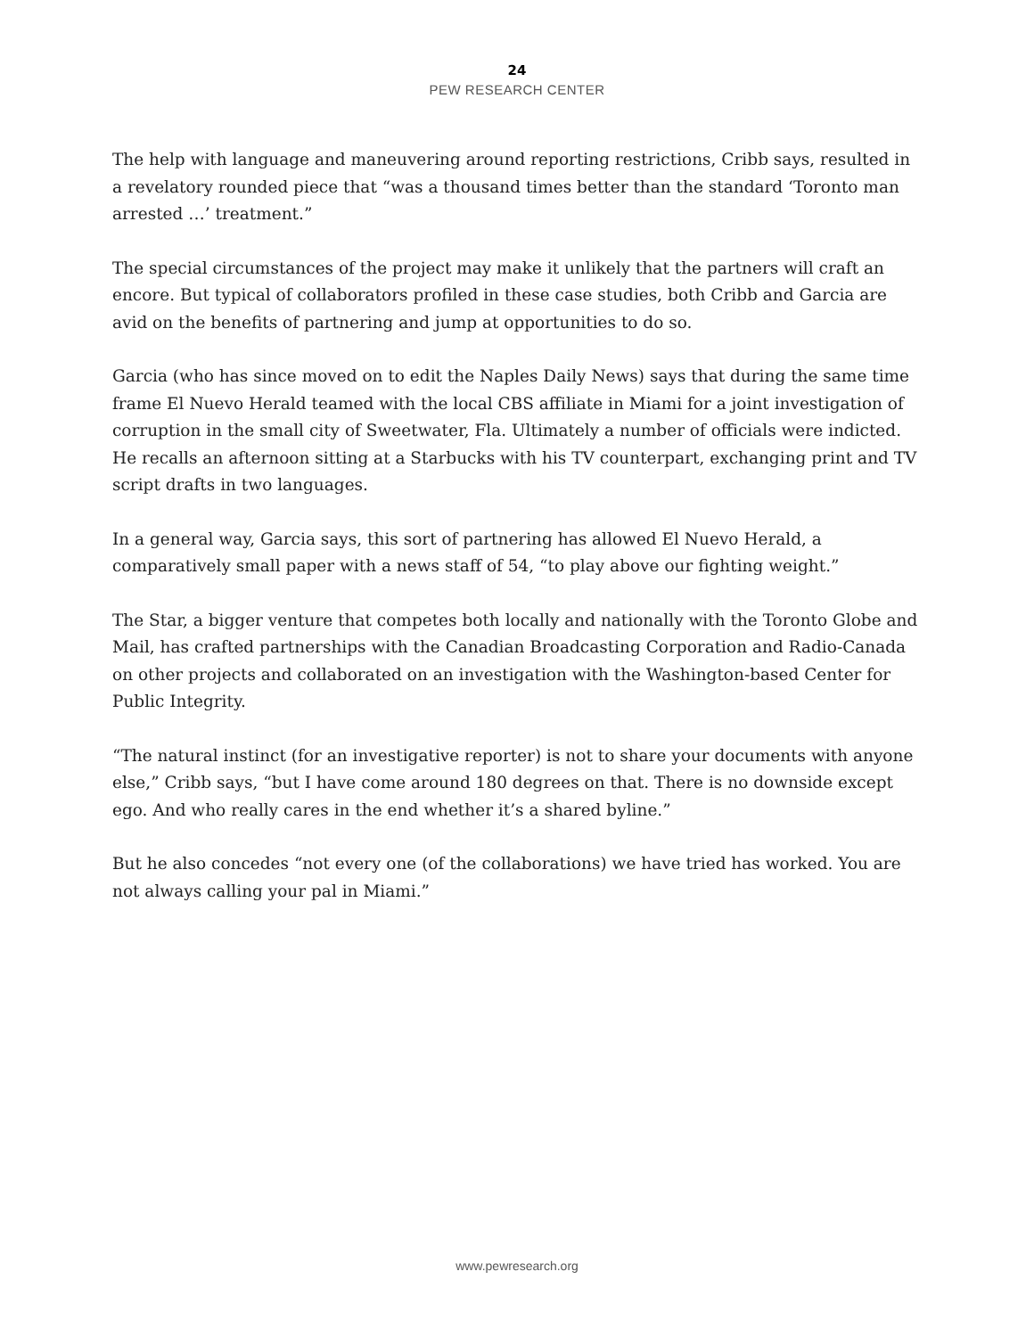24
PEW RESEARCH CENTER
The help with language and maneuvering around reporting restrictions, Cribb says, resulted in a revelatory rounded piece that “was a thousand times better than the standard ‘Toronto man arrested …’ treatment.”
The special circumstances of the project may make it unlikely that the partners will craft an encore. But typical of collaborators profiled in these case studies, both Cribb and Garcia are avid on the benefits of partnering and jump at opportunities to do so.
Garcia (who has since moved on to edit the Naples Daily News) says that during the same time frame El Nuevo Herald teamed with the local CBS affiliate in Miami for a joint investigation of corruption in the small city of Sweetwater, Fla. Ultimately a number of officials were indicted. He recalls an afternoon sitting at a Starbucks with his TV counterpart, exchanging print and TV script drafts in two languages.
In a general way, Garcia says, this sort of partnering has allowed El Nuevo Herald, a comparatively small paper with a news staff of 54, “to play above our fighting weight.”
The Star, a bigger venture that competes both locally and nationally with the Toronto Globe and Mail, has crafted partnerships with the Canadian Broadcasting Corporation and Radio-Canada on other projects and collaborated on an investigation with the Washington-based Center for Public Integrity.
“The natural instinct (for an investigative reporter) is not to share your documents with anyone else,” Cribb says, “but I have come around 180 degrees on that. There is no downside except ego. And who really cares in the end whether it’s a shared byline.”
But he also concedes “not every one (of the collaborations) we have tried has worked. You are not always calling your pal in Miami.”
www.pewresearch.org